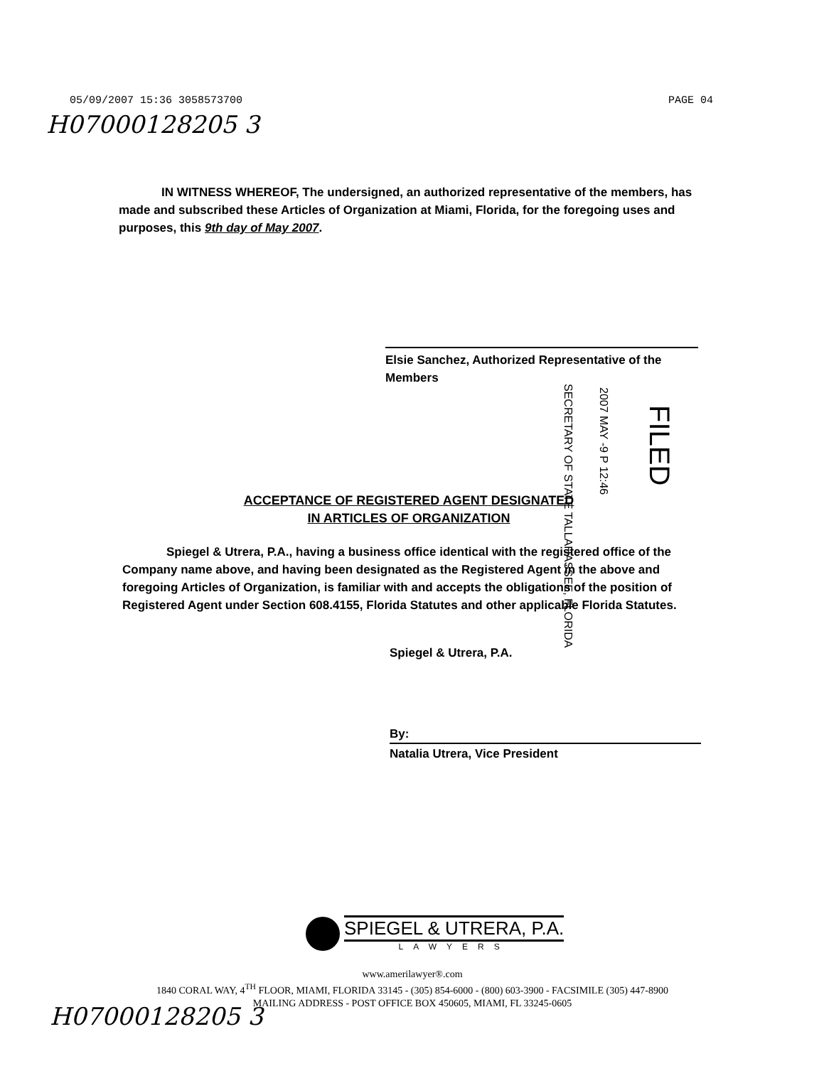05/09/2007 15:36 3058573700 PAGE 04
H07000128205 3
IN WITNESS WHEREOF, The undersigned, an authorized representative of the members, has made and subscribed these Articles of Organization at Miami, Florida, for the foregoing uses and purposes, this 9th day of May 2007.
Elsie Sanchez, Authorized Representative of the Members
SECRETARY OF STATE TALLAHASSEE, FLORIDA
2007 MAY -9 P 12:46
FILED
ACCEPTANCE OF REGISTERED AGENT DESIGNATED
IN ARTICLES OF ORGANIZATION
Spiegel & Utrera, P.A., having a business office identical with the registered office of the Company name above, and having been designated as the Registered Agent in the above and foregoing Articles of Organization, is familiar with and accepts the obligations of the position of Registered Agent under Section 608.4155, Florida Statutes and other applicable Florida Statutes.
Spiegel & Utrera, P.A.
By:
Natalia Utrera, Vice President
SPIEGEL & UTRERA, P.A.
LAWYERS
www.amerilawyer®.com
1840 CORAL WAY, 4<sup>TH</sup> FLOOR, MIAMI, FLORIDA 33145 - (305) 854-6000 - (800) 603-3900 - FACSIMILE (305) 447-8900
MAILING ADDRESS - POST OFFICE BOX 450605, MIAMI, FL 33245-0605
H07000128205 3